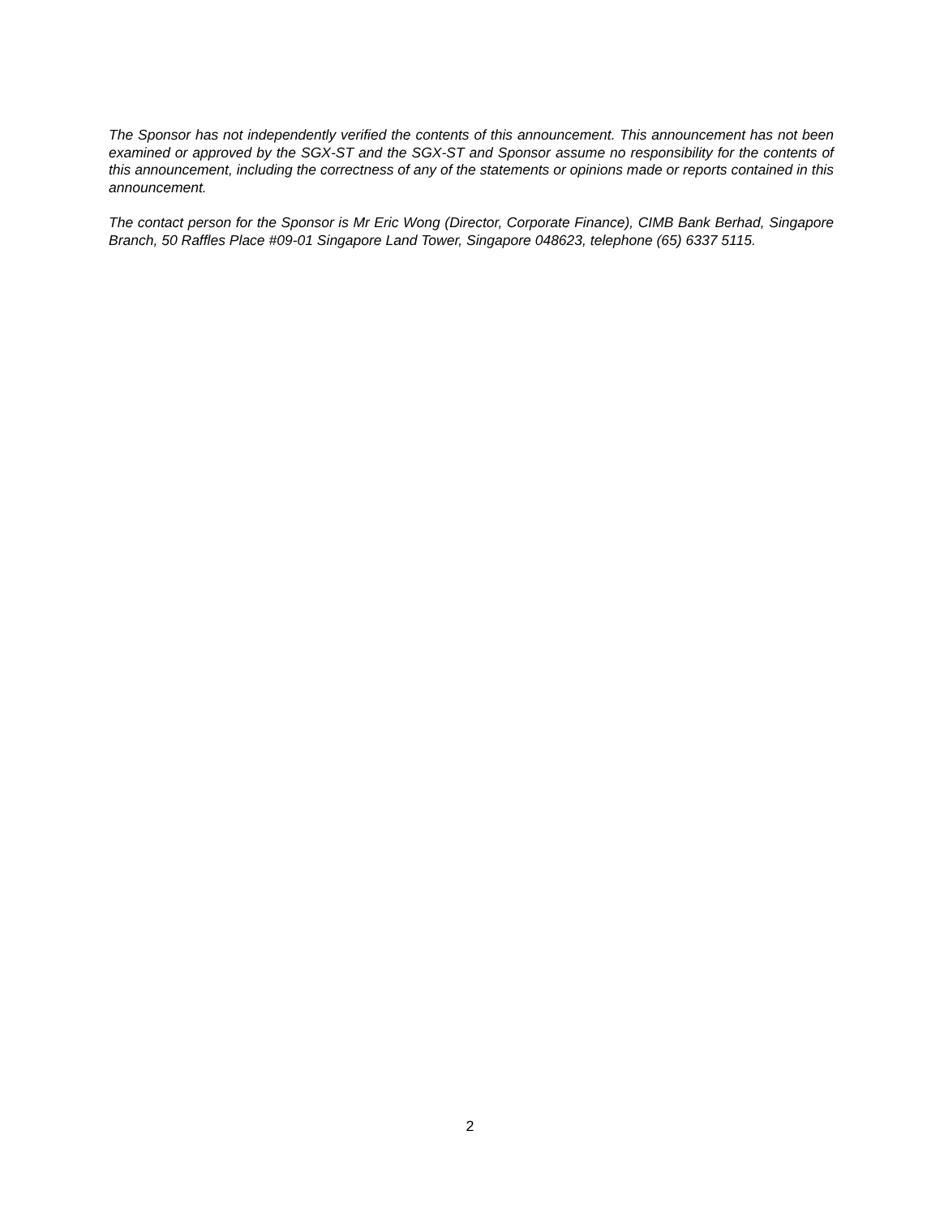The Sponsor has not independently verified the contents of this announcement. This announcement has not been examined or approved by the SGX-ST and the SGX-ST and Sponsor assume no responsibility for the contents of this announcement, including the correctness of any of the statements or opinions made or reports contained in this announcement.
The contact person for the Sponsor is Mr Eric Wong (Director, Corporate Finance), CIMB Bank Berhad, Singapore Branch, 50 Raffles Place #09-01 Singapore Land Tower, Singapore 048623, telephone (65) 6337 5115.
2